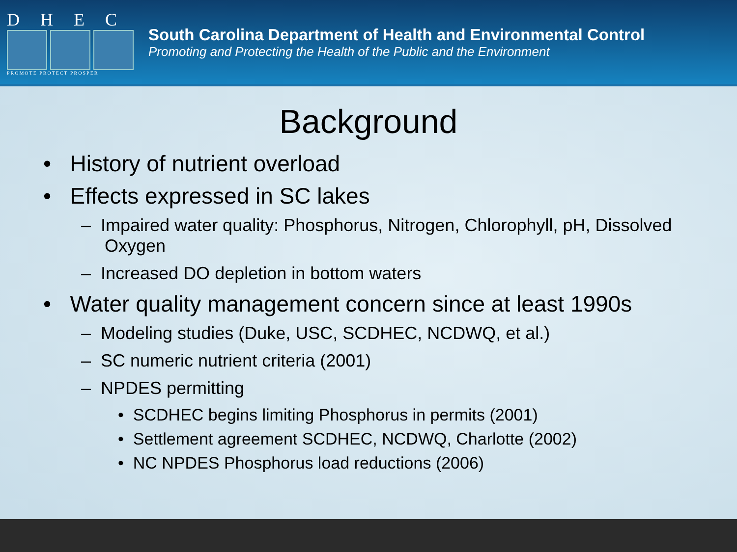DHEC
PROMOTE PROTECT PROSPER
South Carolina Department of Health and Environmental Control
Promoting and Protecting the Health of the Public and the Environment
Background
• History of nutrient overload
• Effects expressed in SC lakes
– Impaired water quality: Phosphorus, Nitrogen, Chlorophyll, pH, Dissolved Oxygen
– Increased DO depletion in bottom waters
• Water quality management concern since at least 1990s
– Modeling studies (Duke, USC, SCDHEC, NCDWQ, et al.)
– SC numeric nutrient criteria (2001)
– NPDES permitting
• SCDHEC begins limiting Phosphorus in permits (2001)
• Settlement agreement SCDHEC, NCDWQ, Charlotte (2002)
• NC NPDES Phosphorus load reductions (2006)